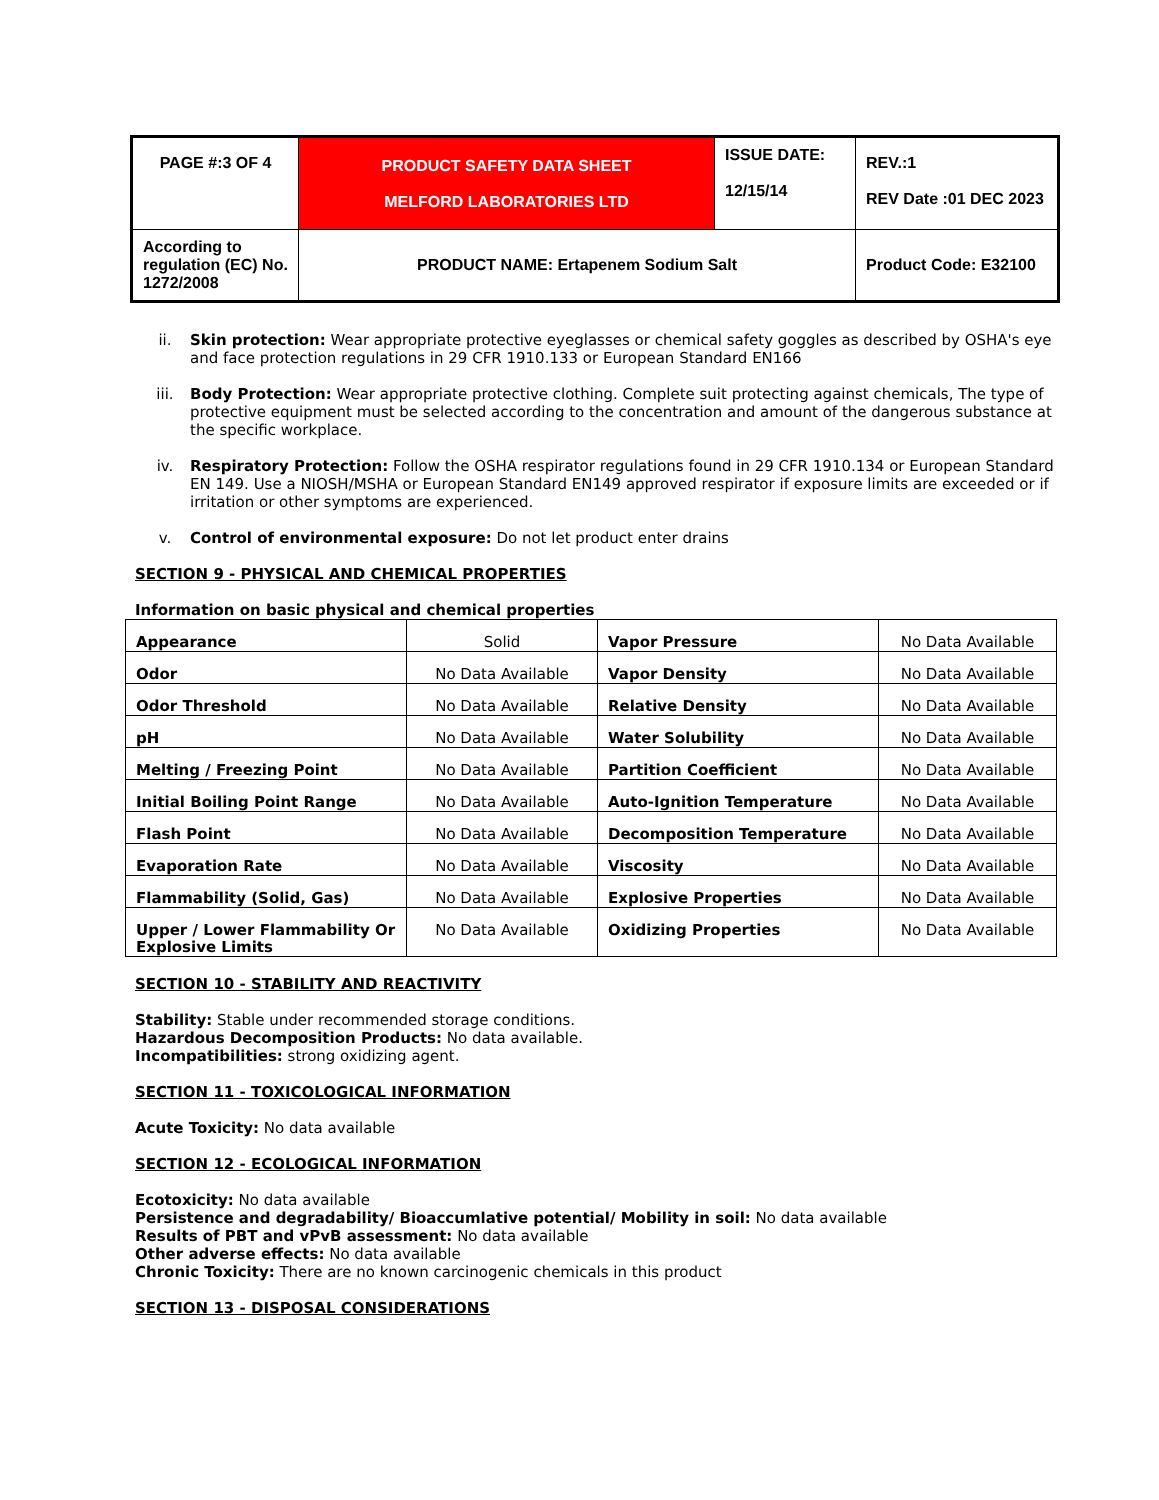| PAGE #:3 OF 4 | PRODUCT SAFETY DATA SHEET MELFORD LABORATORIES LTD | ISSUE DATE: 12/15/14 | REV.:1 REV Date :01 DEC 2023 |
| According to regulation (EC) No. 1272/2008 | PRODUCT NAME: Ertapenem Sodium Salt | | Product Code: E32100 |
ii. Skin protection: Wear appropriate protective eyeglasses or chemical safety goggles as described by OSHA's eye and face protection regulations in 29 CFR 1910.133 or European Standard EN166
iii. Body Protection: Wear appropriate protective clothing. Complete suit protecting against chemicals, The type of protective equipment must be selected according to the concentration and amount of the dangerous substance at the specific workplace.
iv. Respiratory Protection: Follow the OSHA respirator regulations found in 29 CFR 1910.134 or European Standard EN 149. Use a NIOSH/MSHA or European Standard EN149 approved respirator if exposure limits are exceeded or if irritation or other symptoms are experienced.
v. Control of environmental exposure: Do not let product enter drains
SECTION 9 - PHYSICAL AND CHEMICAL PROPERTIES
Information on basic physical and chemical properties
| Appearance | Solid | Vapor Pressure | No Data Available |
| Odor | No Data Available | Vapor Density | No Data Available |
| Odor Threshold | No Data Available | Relative Density | No Data Available |
| pH | No Data Available | Water Solubility | No Data Available |
| Melting / Freezing Point | No Data Available | Partition Coefficient | No Data Available |
| Initial Boiling Point Range | No Data Available | Auto-Ignition Temperature | No Data Available |
| Flash Point | No Data Available | Decomposition Temperature | No Data Available |
| Evaporation Rate | No Data Available | Viscosity | No Data Available |
| Flammability (Solid, Gas) | No Data Available | Explosive Properties | No Data Available |
| Upper / Lower Flammability Or Explosive Limits | No Data Available | Oxidizing Properties | No Data Available |
SECTION 10 - STABILITY AND REACTIVITY
Stability: Stable under recommended storage conditions.
Hazardous Decomposition Products: No data available.
Incompatibilities: strong oxidizing agent.
SECTION 11 - TOXICOLOGICAL INFORMATION
Acute Toxicity: No data available
SECTION 12 - ECOLOGICAL INFORMATION
Ecotoxicity: No data available
Persistence and degradability/ Bioaccumlative potential/ Mobility in soil: No data available
Results of PBT and vPvB assessment: No data available
Other adverse effects: No data available
Chronic Toxicity: There are no known carcinogenic chemicals in this product
SECTION 13 - DISPOSAL CONSIDERATIONS